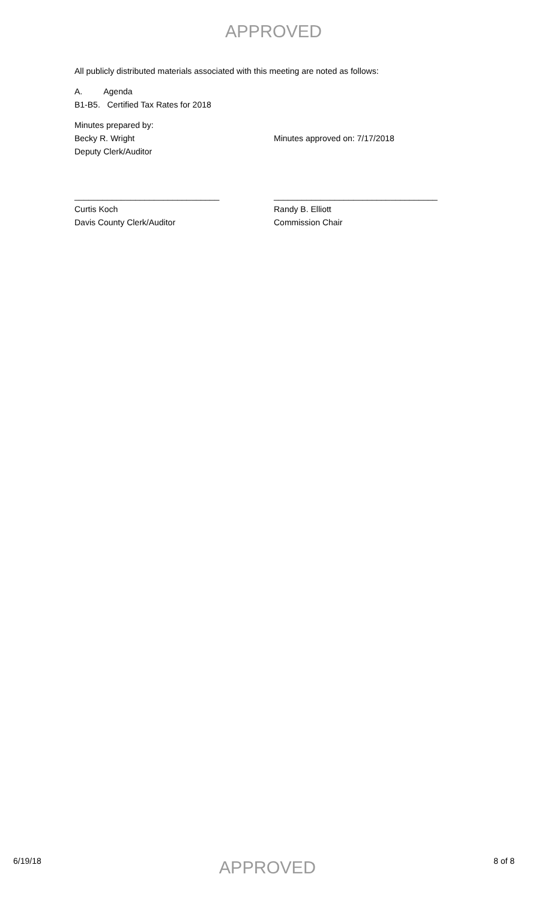APPROVED
All publicly distributed materials associated with this meeting are noted as follows:
A. Agenda
B1-B5. Certified Tax Rates for 2018
Minutes prepared by:
Becky R. Wright Minutes approved on: 7/17/2018
Deputy Clerk/Auditor
_______________________________ ___________________________________
Curtis Koch Randy B. Elliott
Davis County Clerk/Auditor Commission Chair
6/19/18 APPROVED 8 of 8